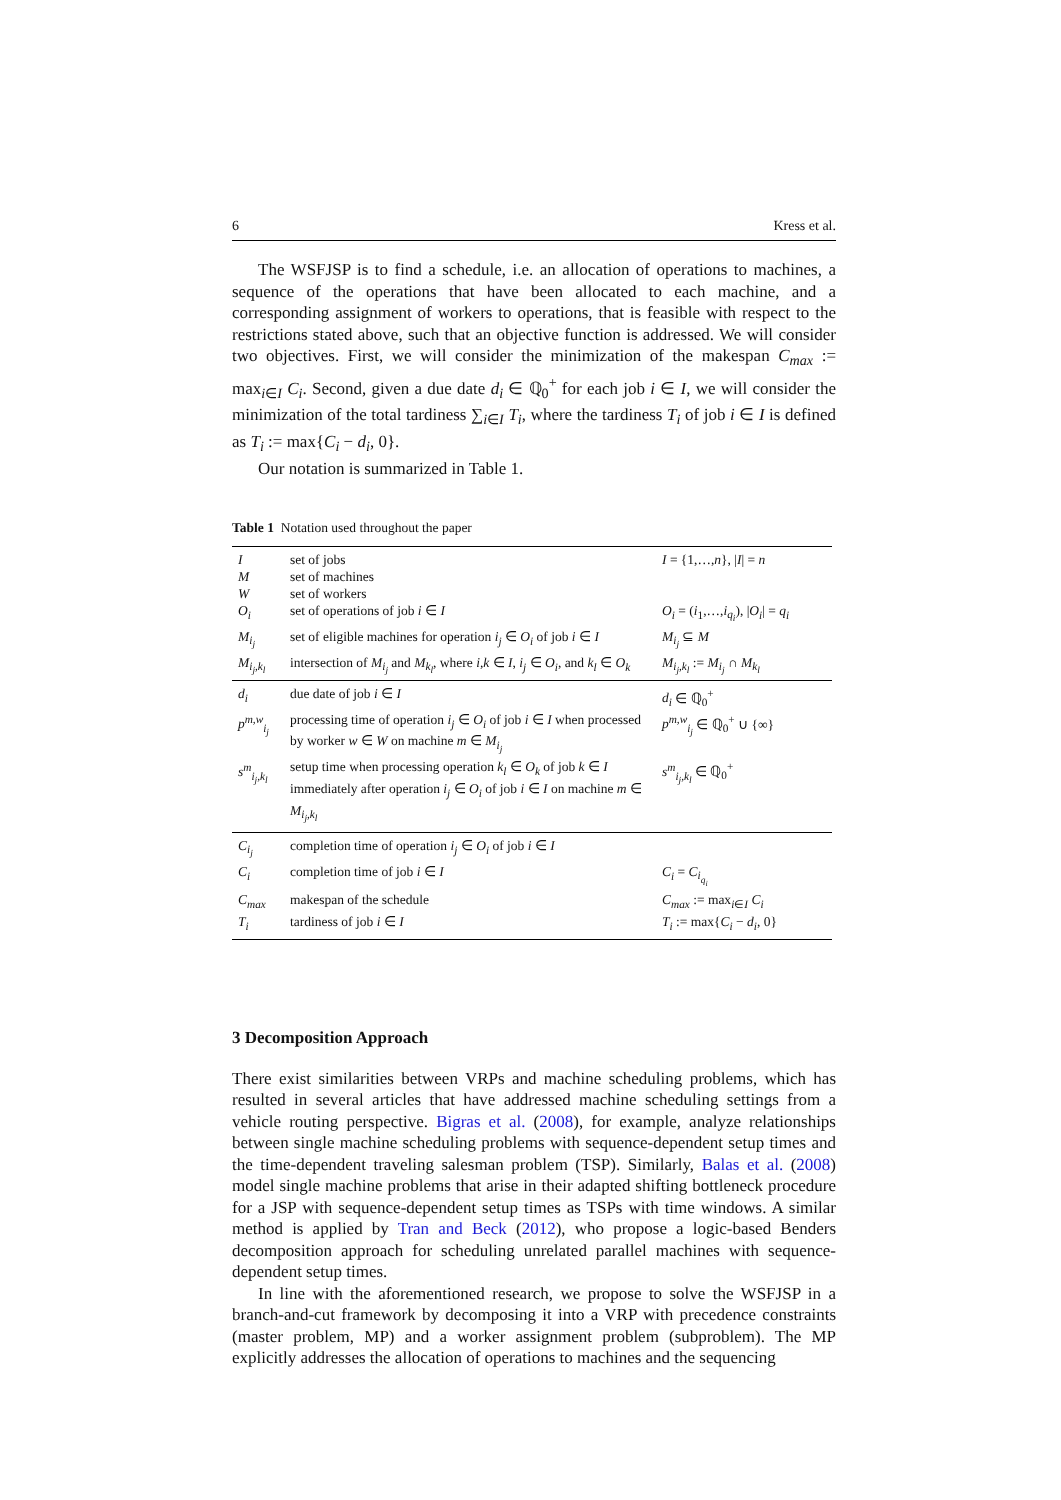6 Kress et al.
The WSFJSP is to find a schedule, i.e. an allocation of operations to machines, a sequence of the operations that have been allocated to each machine, and a corresponding assignment of workers to operations, that is feasible with respect to the restrictions stated above, such that an objective function is addressed. We will consider two objectives. First, we will consider the minimization of the makespan C<sub>max</sub> := max<sub>i∈I</sub> C<sub>i</sub>. Second, given a due date d<sub>i</sub> ∈ ℚ<sub>0</sub><sup>+</sup> for each job i ∈ I, we will consider the minimization of the total tardiness ∑<sub>i∈I</sub> T<sub>i</sub>, where the tardiness T<sub>i</sub> of job i ∈ I is defined as T<sub>i</sub> := max{C<sub>i</sub> − d<sub>i</sub>, 0}.
Our notation is summarized in Table 1.
Table 1 Notation used throughout the paper
| I | set of jobs | I = {1,…, n }, / I / = n |
| M | set of machines | |
| W | set of workers | |
| O<sub>i</sub> | set of operations of job i ∈ I | O<sub>i</sub> = ( i<sub>1</sub>,…, i<sub>q<sub>i</sub></sub> ), / O<sub>i</sub> / = q<sub>i</sub> |
| M<sub>i<sub>j</sub></sub> | set of eligible machines for operation i<sub>j</sub> ∈ O<sub>i</sub> of job i ∈ I | M<sub>i<sub>j</sub></sub> ⊆ M |
| M<sub>i<sub>j</sub>,k<sub>l</sub></sub> | intersection of M<sub>i<sub>j</sub></sub> and M<sub>k<sub>l</sub></sub> , where i,k ∈ I , i<sub>j</sub> ∈ O<sub>i</sub> , and k<sub>l</sub> ∈ O<sub>k</sub> | M<sub>i<sub>j</sub>,k<sub>l</sub></sub> := M<sub>i<sub>j</sub></sub> ∩ M<sub>k<sub>l</sub></sub> |
| d<sub>i</sub> | due date of job i ∈ I | d<sub>i</sub> ∈ ℚ<sub>0</sub><sup>+</sup> |
| p<sup>m,w</sup><sub>i<sub>j</sub></sub> | processing time of operation i<sub>j</sub> ∈ O<sub>i</sub> of job i ∈ I when processed by worker w ∈ W on machine m ∈ M<sub>i<sub>j</sub></sub> | p<sup>m,w</sup><sub>i<sub>j</sub></sub> ∈ ℚ<sub>0</sub><sup>+</sup> ∪ {∞} |
| s<sup>m</sup><sub>i<sub>j</sub>,k<sub>l</sub></sub> | setup time when processing operation k<sub>l</sub> ∈ O<sub>k</sub> of job k ∈ I immediately after operation i<sub>j</sub> ∈ O<sub>i</sub> of job i ∈ I on machine m ∈ M<sub>i<sub>j</sub>,k<sub>l</sub></sub> | s<sup>m</sup><sub>i<sub>j</sub>,k<sub>l</sub></sub> ∈ ℚ<sub>0</sub><sup>+</sup> |
| C<sub>i<sub>j</sub></sub> | completion time of operation i<sub>j</sub> ∈ O<sub>i</sub> of job i ∈ I | |
| C<sub>i</sub> | completion time of job i ∈ I | C<sub>i</sub> = C<sub>i<sub>q<sub>i</sub></sub></sub> |
| C<sub>max</sub> | makespan of the schedule | C<sub>max</sub> := max<sub>i∈I</sub> C<sub>i</sub> |
| T<sub>i</sub> | tardiness of job i ∈ I | T<sub>i</sub> := max{ C<sub>i</sub> − d<sub>i</sub> , 0} |
3 Decomposition Approach
There exist similarities between VRPs and machine scheduling problems, which has resulted in several articles that have addressed machine scheduling settings from a vehicle routing perspective. Bigras et al. (2008), for example, analyze relationships between single machine scheduling problems with sequence-dependent setup times and the time-dependent traveling salesman problem (TSP). Similarly, Balas et al. (2008) model single machine problems that arise in their adapted shifting bottleneck procedure for a JSP with sequence-dependent setup times as TSPs with time windows. A similar method is applied by Tran and Beck (2012), who propose a logic-based Benders decomposition approach for scheduling unrelated parallel machines with sequence-dependent setup times.
In line with the aforementioned research, we propose to solve the WSFJSP in a branch-and-cut framework by decomposing it into a VRP with precedence constraints (master problem, MP) and a worker assignment problem (subproblem). The MP explicitly addresses the allocation of operations to machines and the sequencing